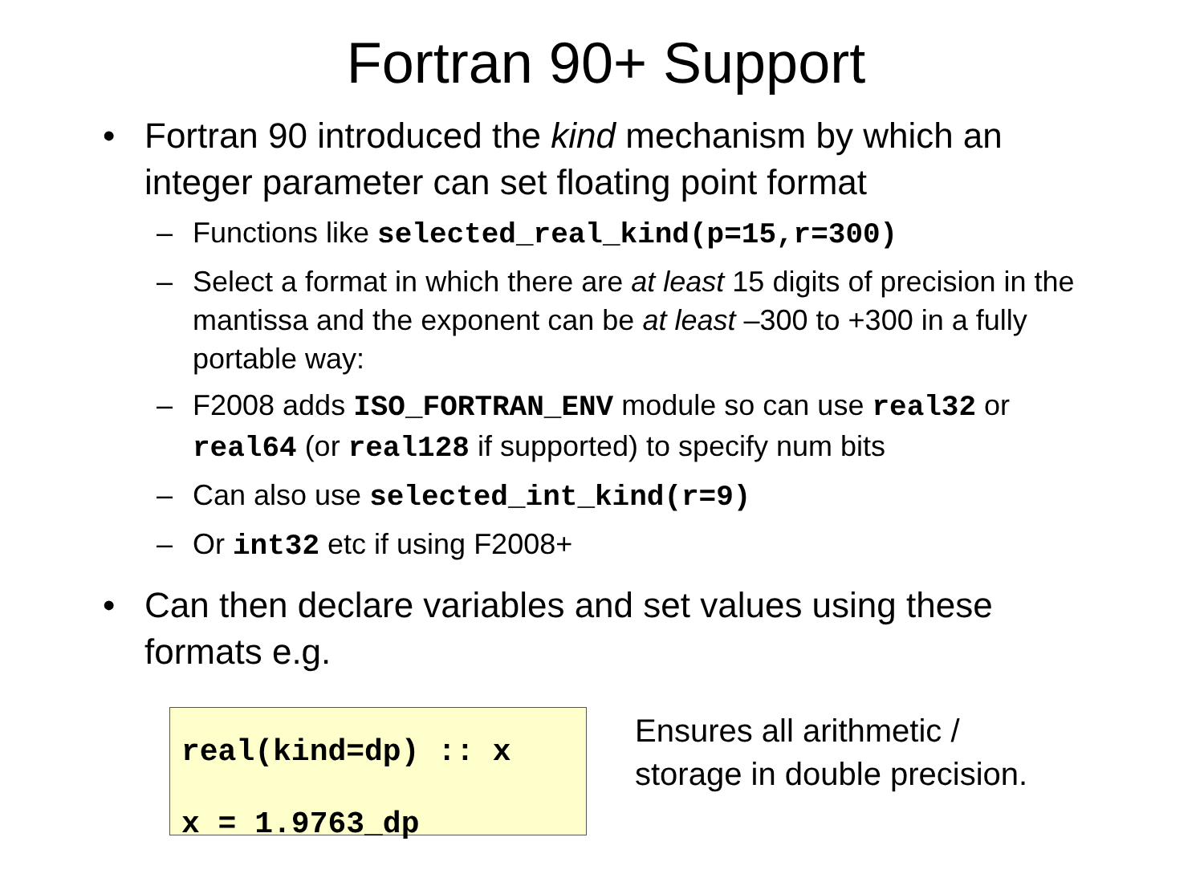Fortran 90+ Support
• Fortran 90 introduced the kind mechanism by which an integer parameter can set floating point format
– Functions like selected_real_kind(p=15,r=300)
– Select a format in which there are at least 15 digits of precision in the mantissa and the exponent can be at least –300 to +300 in a fully portable way:
– F2008 adds ISO_FORTRAN_ENV module so can use real32 or real64 (or real128 if supported) to specify num bits
– Can also use selected_int_kind(r=9)
– Or int32 etc if using F2008+
• Can then declare variables and set values using these formats e.g.
real(kind=dp) :: x
x = 1.9763_dp
Ensures all arithmetic /
storage in double precision.